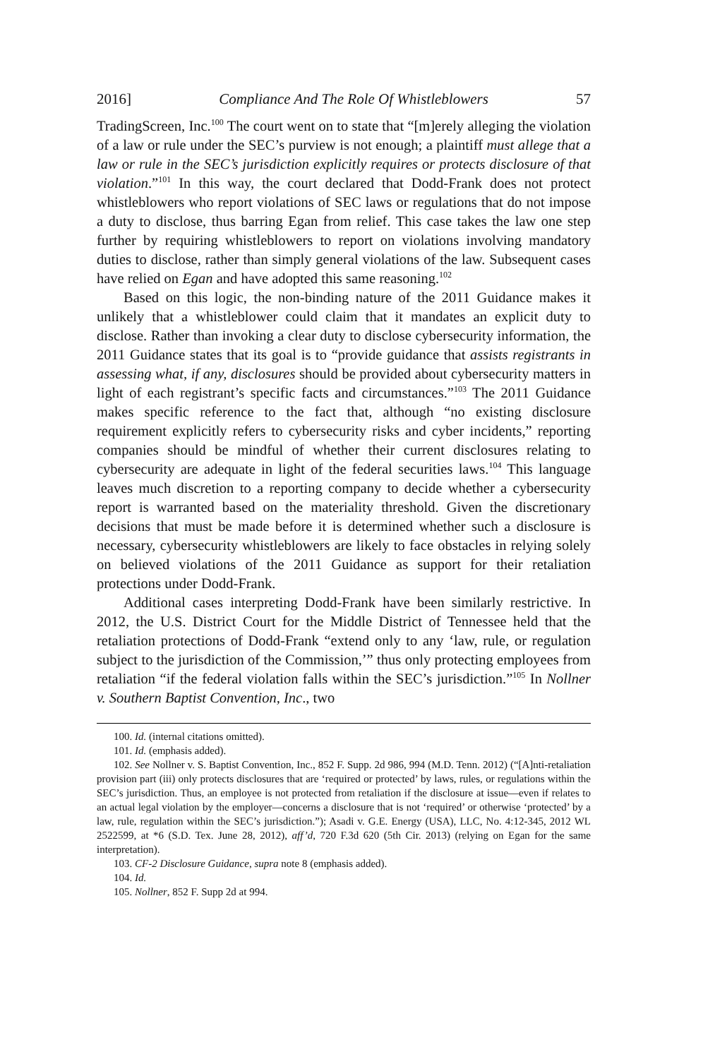2016] Compliance And The Role Of Whistleblowers 57
TradingScreen, Inc.<sup>100</sup> The court went on to state that “[m]erely alleging the violation of a law or rule under the SEC’s purview is not enough; a plaintiff must allege that a law or rule in the SEC’s jurisdiction explicitly requires or protects disclosure of that violation.”<sup>101</sup> In this way, the court declared that Dodd-Frank does not protect whistleblowers who report violations of SEC laws or regulations that do not impose a duty to disclose, thus barring Egan from relief. This case takes the law one step further by requiring whistleblowers to report on violations involving mandatory duties to disclose, rather than simply general violations of the law. Subsequent cases have relied on Egan and have adopted this same reasoning.<sup>102</sup>
Based on this logic, the non-binding nature of the 2011 Guidance makes it unlikely that a whistleblower could claim that it mandates an explicit duty to disclose. Rather than invoking a clear duty to disclose cybersecurity information, the 2011 Guidance states that its goal is to “provide guidance that assists registrants in assessing what, if any, disclosures should be provided about cybersecurity matters in light of each registrant’s specific facts and circumstances.”<sup>103</sup> The 2011 Guidance makes specific reference to the fact that, although “no existing disclosure requirement explicitly refers to cybersecurity risks and cyber incidents,” reporting companies should be mindful of whether their current disclosures relating to cybersecurity are adequate in light of the federal securities laws.<sup>104</sup> This language leaves much discretion to a reporting company to decide whether a cybersecurity report is warranted based on the materiality threshold. Given the discretionary decisions that must be made before it is determined whether such a disclosure is necessary, cybersecurity whistleblowers are likely to face obstacles in relying solely on believed violations of the 2011 Guidance as support for their retaliation protections under Dodd-Frank.
Additional cases interpreting Dodd-Frank have been similarly restrictive. In 2012, the U.S. District Court for the Middle District of Tennessee held that the retaliation protections of Dodd-Frank “extend only to any ‘law, rule, or regulation subject to the jurisdiction of the Commission,’” thus only protecting employees from retaliation “if the federal violation falls within the SEC’s jurisdiction.”<sup>105</sup> In Nollner v. Southern Baptist Convention, Inc., two
100. Id. (internal citations omitted).
101. Id. (emphasis added).
102. See Nollner v. S. Baptist Convention, Inc., 852 F. Supp. 2d 986, 994 (M.D. Tenn. 2012) (“[A]nti-retaliation provision part (iii) only protects disclosures that are ‘required or protected’ by laws, rules, or regulations within the SEC’s jurisdiction. Thus, an employee is not protected from retaliation if the disclosure at issue—even if relates to an actual legal violation by the employer—concerns a disclosure that is not ‘required’ or otherwise ‘protected’ by a law, rule, regulation within the SEC’s jurisdiction.”); Asadi v. G.E. Energy (USA), LLC, No. 4:12-345, 2012 WL 2522599, at *6 (S.D. Tex. June 28, 2012), aff’d, 720 F.3d 620 (5th Cir. 2013) (relying on Egan for the same interpretation).
103. CF-2 Disclosure Guidance, supra note 8 (emphasis added).
104. Id.
105. Nollner, 852 F. Supp 2d at 994.